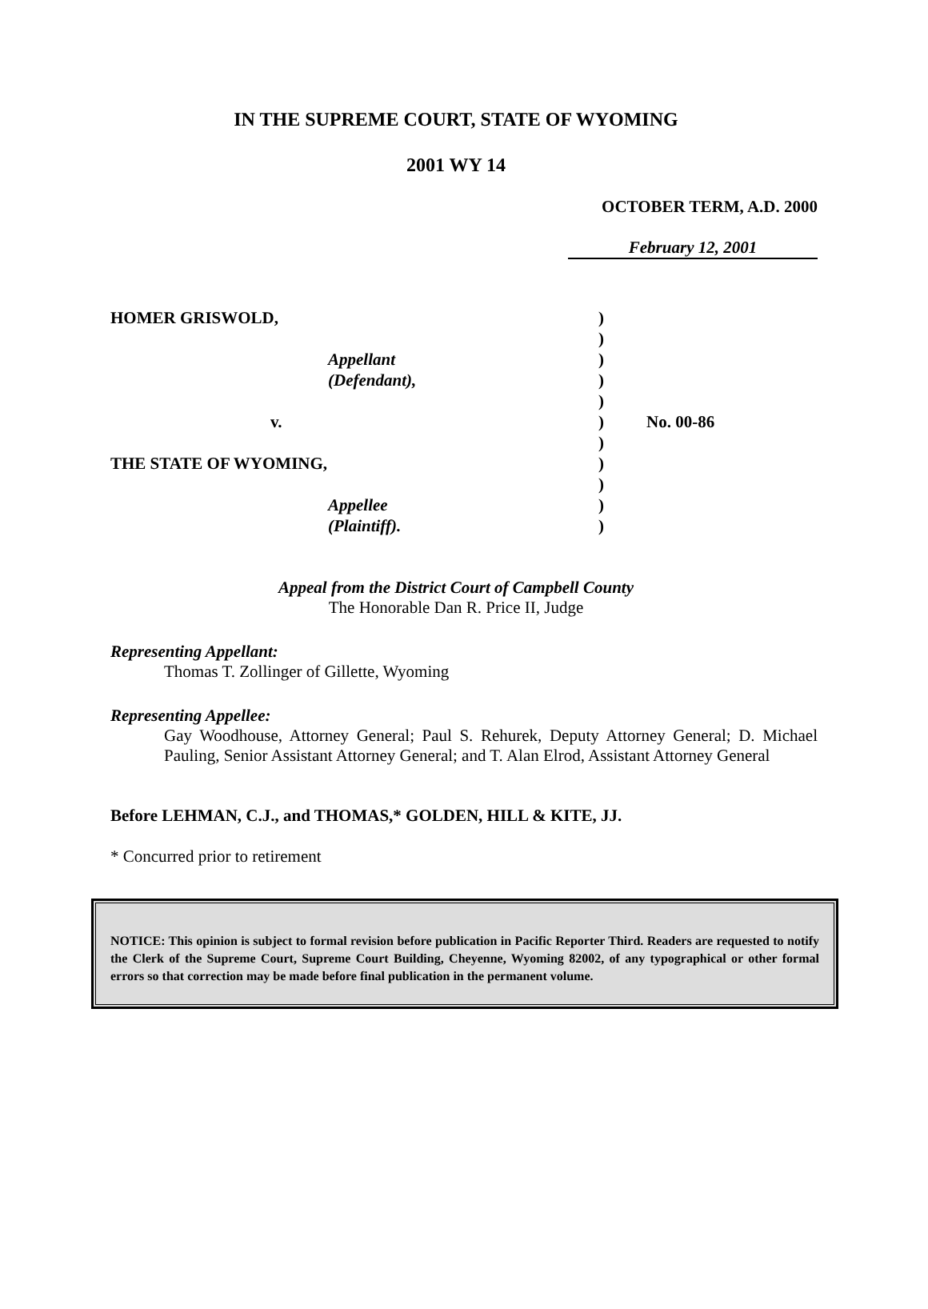IN THE SUPREME COURT, STATE OF WYOMING
2001 WY 14
OCTOBER TERM, A.D. 2000
February 12, 2001
HOMER GRISWOLD,
Appellant
(Defendant),
v.
THE STATE OF WYOMING,
Appellee
(Plaintiff).
)
)
)
)
)
)
)
)
)
)
)
No. 00-86
Appeal from the District Court of Campbell County
The Honorable Dan R. Price II, Judge
Representing Appellant:
Thomas T. Zollinger of Gillette, Wyoming
Representing Appellee:
Gay Woodhouse, Attorney General; Paul S. Rehurek, Deputy Attorney General; D. Michael Pauling, Senior Assistant Attorney General; and T. Alan Elrod, Assistant Attorney General
Before LEHMAN, C.J., and THOMAS,* GOLDEN, HILL & KITE, JJ.
* Concurred prior to retirement
NOTICE: This opinion is subject to formal revision before publication in Pacific Reporter Third. Readers are requested to notify the Clerk of the Supreme Court, Supreme Court Building, Cheyenne, Wyoming 82002, of any typographical or other formal errors so that correction may be made before final publication in the permanent volume.